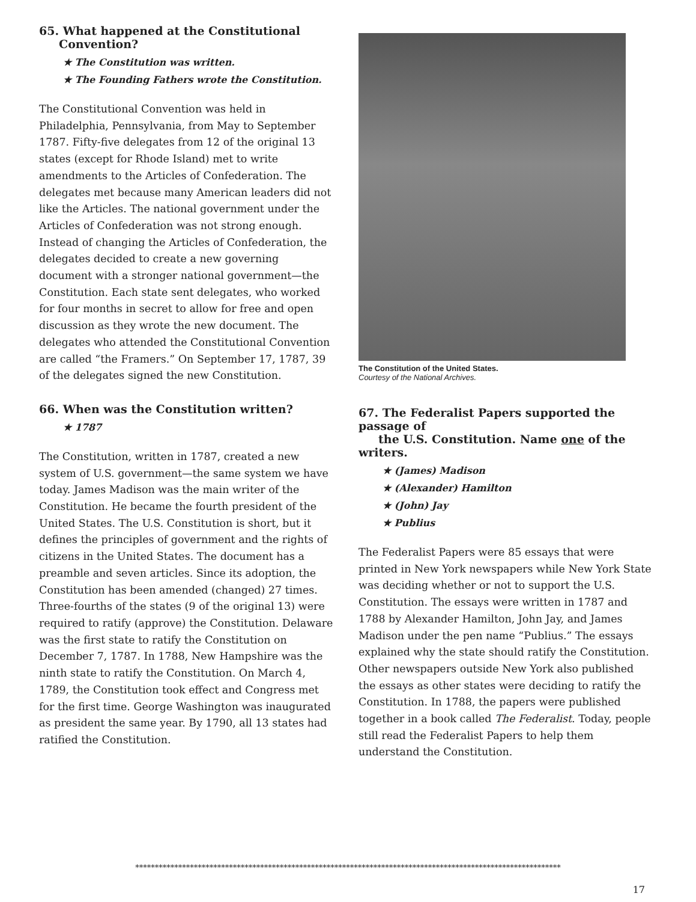65. What happened at the Constitutional
Convention?
★ The Constitution was written.
★ The Founding Fathers wrote the Constitution.
The Constitutional Convention was held in Philadelphia, Pennsylvania, from May to September 1787. Fifty-five delegates from 12 of the original 13 states (except for Rhode Island) met to write amendments to the Articles of Confederation. The delegates met because many American leaders did not like the Articles. The national government under the Articles of Confederation was not strong enough. Instead of changing the Articles of Confederation, the delegates decided to create a new governing document with a stronger national government—the Constitution. Each state sent delegates, who worked for four months in secret to allow for free and open discussion as they wrote the new document. The delegates who attended the Constitutional Convention are called “the Framers.” On September 17, 1787, 39 of the delegates signed the new Constitution.
66. When was the Constitution written?
★ 1787
The Constitution, written in 1787, created a new system of U.S. government—the same system we have today. James Madison was the main writer of the Constitution. He became the fourth president of the United States. The U.S. Constitution is short, but it defines the principles of government and the rights of citizens in the United States. The document has a preamble and seven articles. Since its adoption, the Constitution has been amended (changed) 27 times. Three-fourths of the states (9 of the original 13) were required to ratify (approve) the Constitution. Delaware was the first state to ratify the Constitution on December 7, 1787. In 1788, New Hampshire was the ninth state to ratify the Constitution. On March 4, 1789, the Constitution took effect and Congress met for the first time. George Washington was inaugurated as president the same year. By 1790, all 13 states had ratified the Constitution.
The Constitution of the United States.
Courtesy of the National Archives.
67. The Federalist Papers supported the passage of
the U.S. Constitution. Name one of the writers.
★ (James) Madison
★ (Alexander) Hamilton
★ (John) Jay
★ Publius
The Federalist Papers were 85 essays that were printed in New York newspapers while New York State was deciding whether or not to support the U.S. Constitution. The essays were written in 1787 and 1788 by Alexander Hamilton, John Jay, and James Madison under the pen name “Publius.” The essays explained why the state should ratify the Constitution. Other newspapers outside New York also published the essays as other states were deciding to ratify the Constitution. In 1788, the papers were published together in a book called The Federalist. Today, people still read the Federalist Papers to help them understand the Constitution.
*************************************************************************************************************
17